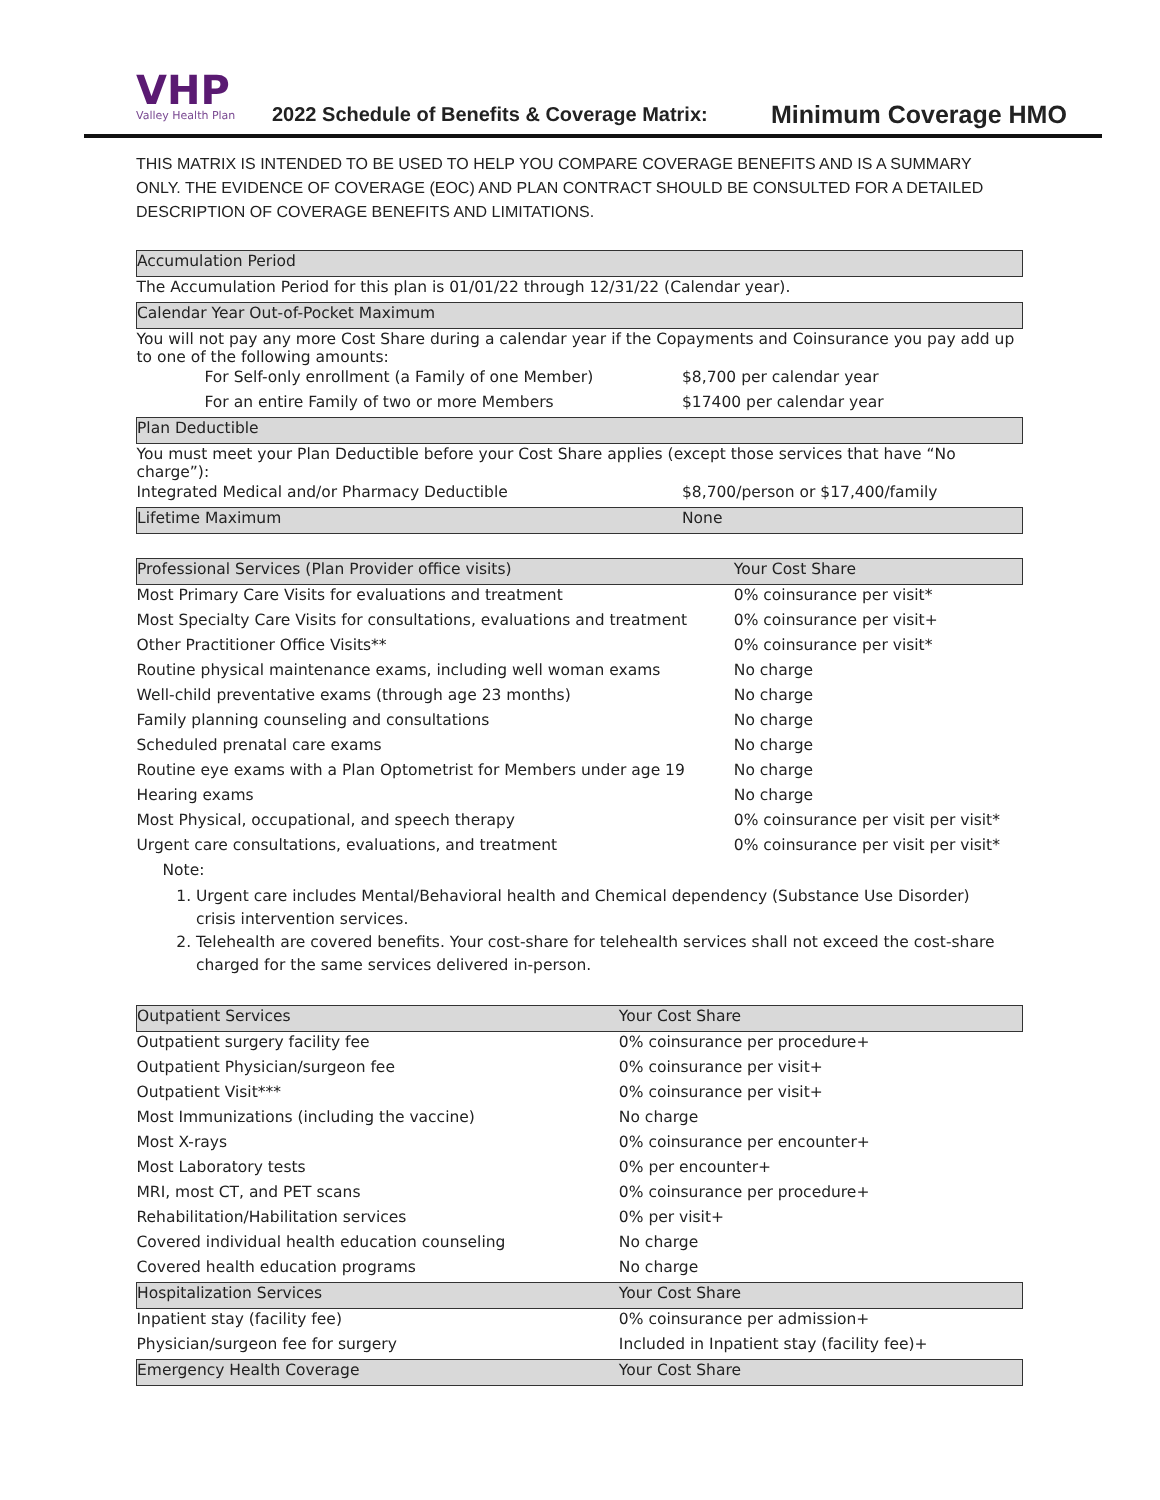VHP
Valley Health Plan
2022 Schedule of Benefits & Coverage Matrix:
Minimum Coverage HMO
THIS MATRIX IS INTENDED TO BE USED TO HELP YOU COMPARE COVERAGE BENEFITS AND IS A SUMMARY ONLY. THE EVIDENCE OF COVERAGE (EOC) AND PLAN CONTRACT SHOULD BE CONSULTED FOR A DETAILED DESCRIPTION OF COVERAGE BENEFITS AND LIMITATIONS.
| Accumulation Period | |
| --- | --- |
| The Accumulation Period for this plan is 01/01/22 through 12/31/22 (Calendar year). | |
| Calendar Year Out-of-Pocket Maximum | |
| You will not pay any more Cost Share during a calendar year if the Copayments and Coinsurance you pay add up to one of the following amounts: | |
| For Self-only enrollment (a Family of one Member) | $8,700 per calendar year |
| For an entire Family of two or more Members | $17400 per calendar year |
| Plan Deductible | |
| You must meet your Plan Deductible before your Cost Share applies (except those services that have “No charge”): | |
| Integrated Medical and/or Pharmacy Deductible | $8,700/person or $17,400/family |
| Lifetime Maximum | None |
| Professional Services (Plan Provider office visits) | Your Cost Share |
| --- | --- |
| Most Primary Care Visits for evaluations and treatment | 0% coinsurance per visit* |
| Most Specialty Care Visits for consultations, evaluations and treatment | 0% coinsurance per visit+ |
| Other Practitioner Office Visits** | 0% coinsurance per visit* |
| Routine physical maintenance exams, including well woman exams | No charge |
| Well-child preventative exams (through age 23 months) | No charge |
| Family planning counseling and consultations | No charge |
| Scheduled prenatal care exams | No charge |
| Routine eye exams with a Plan Optometrist for Members under age 19 | No charge |
| Hearing exams | No charge |
| Most Physical, occupational, and speech therapy | 0% coinsurance per visit per visit* |
| Urgent care consultations, evaluations, and treatment | 0% coinsurance per visit per visit* |
| Note: | |
1. Urgent care includes Mental/Behavioral health and Chemical dependency (Substance Use Disorder) crisis intervention services.
2. Telehealth are covered benefits. Your cost-share for telehealth services shall not exceed the cost-share charged for the same services delivered in-person.
| Outpatient Services | Your Cost Share |
| --- | --- |
| Outpatient surgery facility fee | 0% coinsurance per procedure+ |
| Outpatient Physician/surgeon fee | 0% coinsurance per visit+ |
| Outpatient Visit*** | 0% coinsurance per visit+ |
| Most Immunizations (including the vaccine) | No charge |
| Most X-rays | 0% coinsurance per encounter+ |
| Most Laboratory tests | 0% per encounter+ |
| MRI, most CT, and PET scans | 0% coinsurance per procedure+ |
| Rehabilitation/Habilitation services | 0% per visit+ |
| Covered individual health education counseling | No charge |
| Covered health education programs | No charge |
| Hospitalization Services | Your Cost Share |
| Inpatient stay (facility fee) | 0% coinsurance per admission+ |
| Physician/surgeon fee for surgery | Included in Inpatient stay (facility fee)+ |
| Emergency Health Coverage | Your Cost Share |